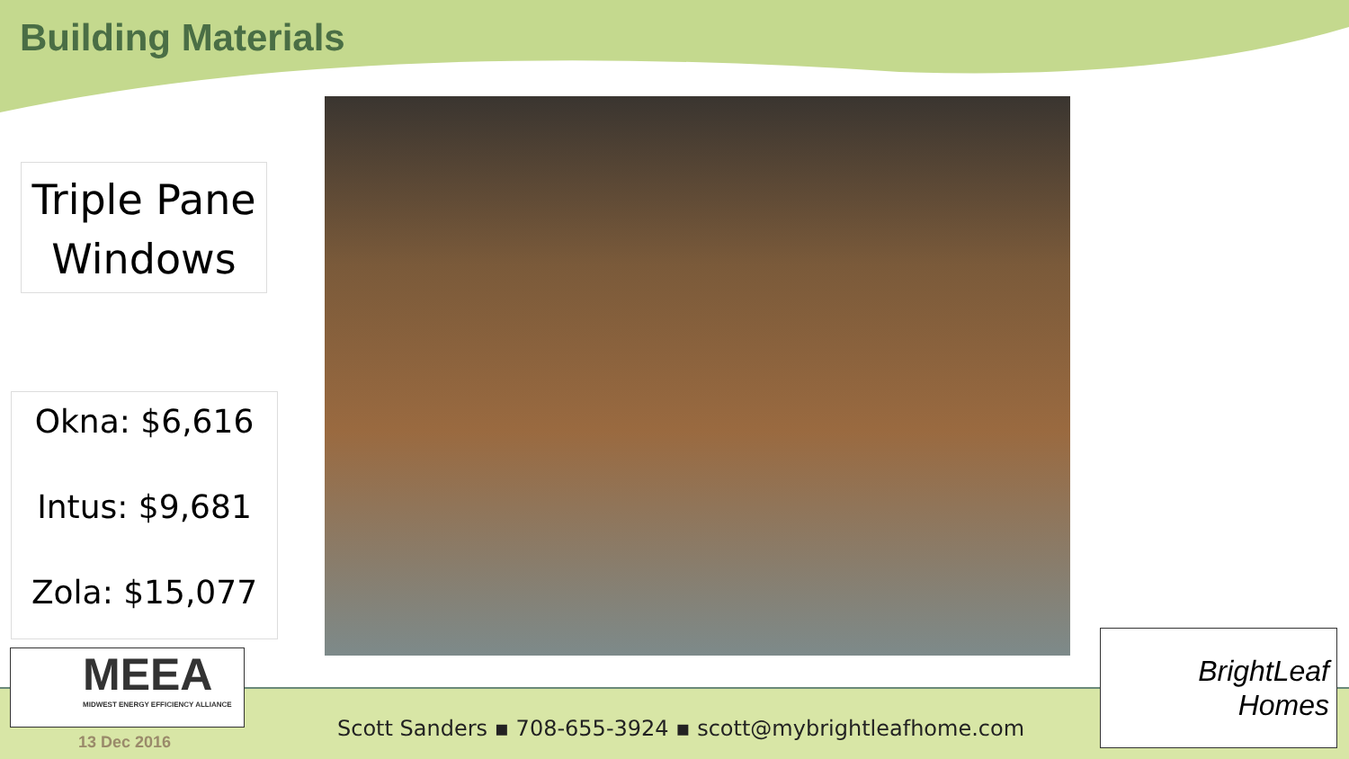Building Materials
Triple Pane
Windows
Okna: $6,616
Intus: $9,681
Zola: $15,077
MEEA
MIDWEST ENERGY EFFICIENCY ALLIANCE
13 Dec 2016
Scott Sanders ▪ 708-655-3924 ▪ scott@mybrightleafhome.com
BrightLeaf
Homes